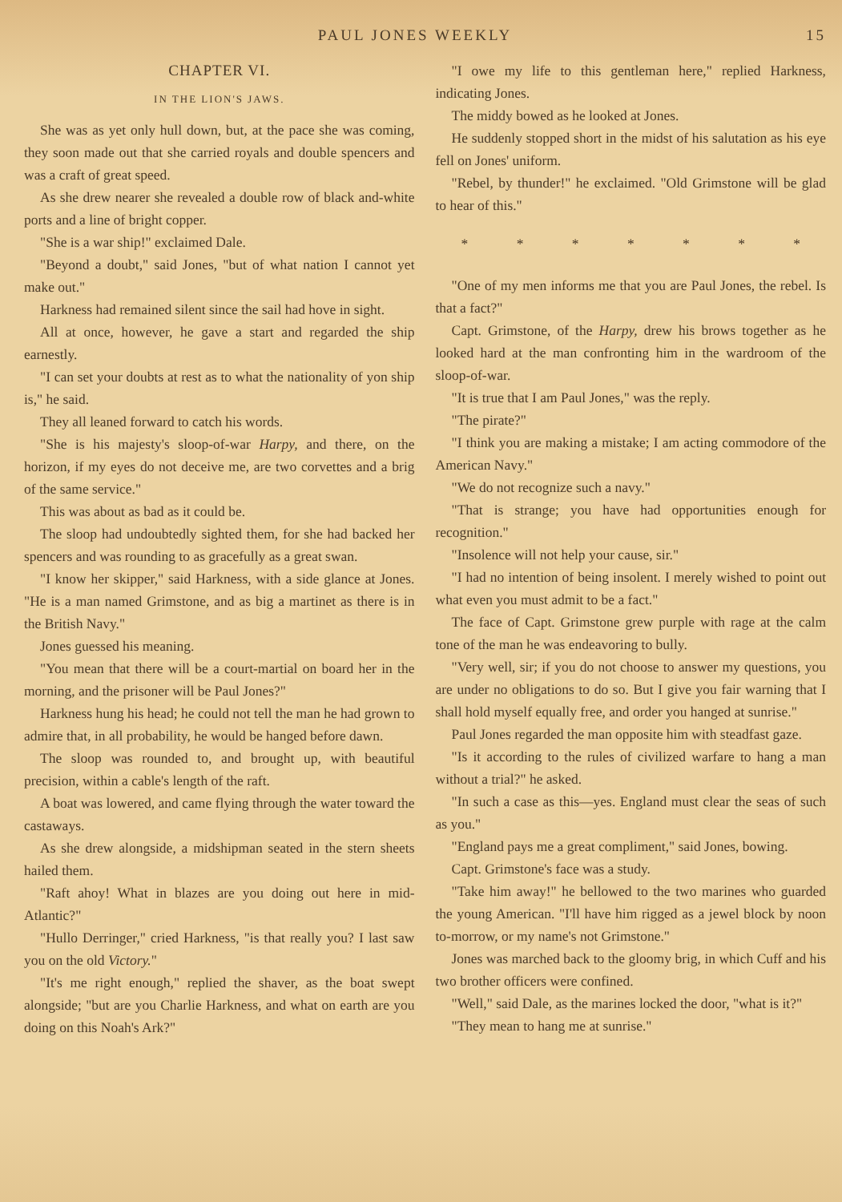PAUL JONES WEEKLY 15
CHAPTER VI.
IN THE LION'S JAWS.
She was as yet only hull down, but, at the pace she was coming, they soon made out that she carried royals and double spencers and was a craft of great speed.
As she drew nearer she revealed a double row of black and-white ports and a line of bright copper.
"She is a war ship!" exclaimed Dale.
"Beyond a doubt," said Jones, "but of what nation I cannot yet make out."
Harkness had remained silent since the sail had hove in sight.
All at once, however, he gave a start and regarded the ship earnestly.
"I can set your doubts at rest as to what the nationality of yon ship is," he said.
They all leaned forward to catch his words.
"She is his majesty's sloop-of-war Harpy, and there, on the horizon, if my eyes do not deceive me, are two corvettes and a brig of the same service."
This was about as bad as it could be.
The sloop had undoubtedly sighted them, for she had backed her spencers and was rounding to as gracefully as a great swan.
"I know her skipper," said Harkness, with a side glance at Jones. "He is a man named Grimstone, and as big a martinet as there is in the British Navy."
Jones guessed his meaning.
"You mean that there will be a court-martial on board her in the morning, and the prisoner will be Paul Jones?"
Harkness hung his head; he could not tell the man he had grown to admire that, in all probability, he would be hanged before dawn.
The sloop was rounded to, and brought up, with beautiful precision, within a cable's length of the raft.
A boat was lowered, and came flying through the water toward the castaways.
As she drew alongside, a midshipman seated in the stern sheets hailed them.
"Raft ahoy! What in blazes are you doing out here in mid-Atlantic?"
"Hullo Derringer," cried Harkness, "is that really you? I last saw you on the old Victory."
"It's me right enough," replied the shaver, as the boat swept alongside; "but are you Charlie Harkness, and what on earth are you doing on this Noah's Ark?"
"I owe my life to this gentleman here," replied Harkness, indicating Jones.
The middy bowed as he looked at Jones.
He suddenly stopped short in the midst of his salutation as his eye fell on Jones' uniform.
"Rebel, by thunder!" he exclaimed. "Old Grimstone will be glad to hear of this."
* * * * * * *
"One of my men informs me that you are Paul Jones, the rebel. Is that a fact?"
Capt. Grimstone, of the Harpy, drew his brows together as he looked hard at the man confronting him in the wardroom of the sloop-of-war.
"It is true that I am Paul Jones," was the reply.
"The pirate?"
"I think you are making a mistake; I am acting commodore of the American Navy."
"We do not recognize such a navy."
"That is strange; you have had opportunities enough for recognition."
"Insolence will not help your cause, sir."
"I had no intention of being insolent. I merely wished to point out what even you must admit to be a fact."
The face of Capt. Grimstone grew purple with rage at the calm tone of the man he was endeavoring to bully.
"Very well, sir; if you do not choose to answer my questions, you are under no obligations to do so. But I give you fair warning that I shall hold myself equally free, and order you hanged at sunrise."
Paul Jones regarded the man opposite him with steadfast gaze.
"Is it according to the rules of civilized warfare to hang a man without a trial?" he asked.
"In such a case as this—yes. England must clear the seas of such as you."
"England pays me a great compliment," said Jones, bowing.
Capt. Grimstone's face was a study.
"Take him away!" he bellowed to the two marines who guarded the young American. "I'll have him rigged as a jewel block by noon to-morrow, or my name's not Grimstone."
Jones was marched back to the gloomy brig, in which Cuff and his two brother officers were confined.
"Well," said Dale, as the marines locked the door, "what is it?"
"They mean to hang me at sunrise."